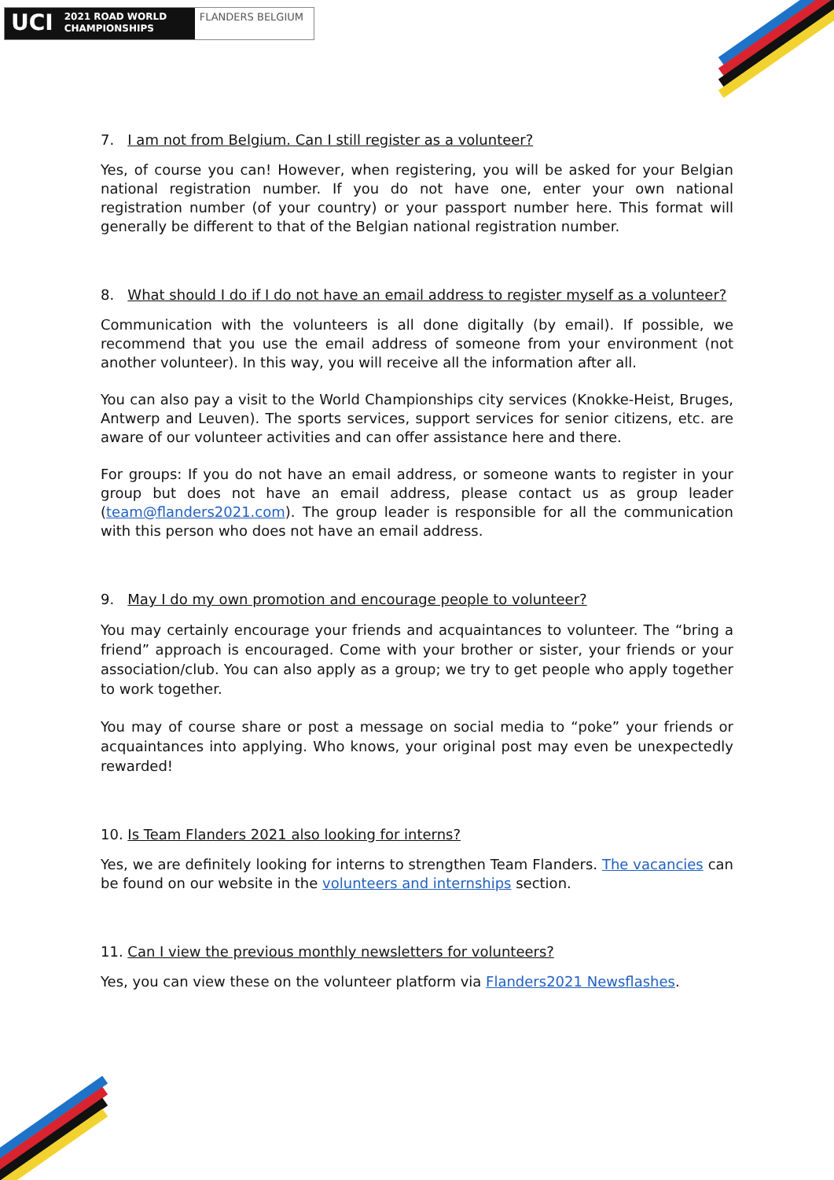UCI
2021 ROAD WORLD CHAMPIONSHIPS
FLANDERS BELGIUM
7. I am not from Belgium. Can I still register as a volunteer?
Yes, of course you can! However, when registering, you will be asked for your Belgian national registration number. If you do not have one, enter your own national registration number (of your country) or your passport number here. This format will generally be different to that of the Belgian national registration number.
8. What should I do if I do not have an email address to register myself as a volunteer?
Communication with the volunteers is all done digitally (by email). If possible, we recommend that you use the email address of someone from your environment (not another volunteer). In this way, you will receive all the information after all.
You can also pay a visit to the World Championships city services (Knokke-Heist, Bruges, Antwerp and Leuven). The sports services, support services for senior citizens, etc. are aware of our volunteer activities and can offer assistance here and there.
For groups: If you do not have an email address, or someone wants to register in your group but does not have an email address, please contact us as group leader (team@flanders2021.com). The group leader is responsible for all the communication with this person who does not have an email address.
9. May I do my own promotion and encourage people to volunteer?
You may certainly encourage your friends and acquaintances to volunteer. The “bring a friend” approach is encouraged. Come with your brother or sister, your friends or your association/club. You can also apply as a group; we try to get people who apply together to work together.
You may of course share or post a message on social media to “poke” your friends or acquaintances into applying. Who knows, your original post may even be unexpectedly rewarded!
10. Is Team Flanders 2021 also looking for interns?
Yes, we are definitely looking for interns to strengthen Team Flanders. The vacancies can be found on our website in the volunteers and internships section.
11. Can I view the previous monthly newsletters for volunteers?
Yes, you can view these on the volunteer platform via Flanders2021 Newsflashes.